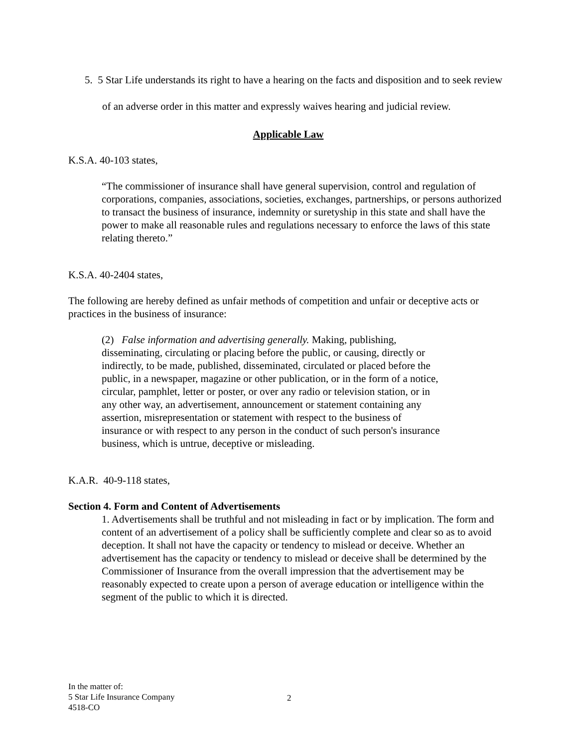5. 5 Star Life understands its right to have a hearing on the facts and disposition and to seek review of an adverse order in this matter and expressly waives hearing and judicial review.
Applicable Law
K.S.A. 40-103 states,
“The commissioner of insurance shall have general supervision, control and regulation of corporations, companies, associations, societies, exchanges, partnerships, or persons authorized to transact the business of insurance, indemnity or suretyship in this state and shall have the power to make all reasonable rules and regulations necessary to enforce the laws of this state relating thereto.”
K.S.A. 40-2404 states,
The following are hereby defined as unfair methods of competition and unfair or deceptive acts or practices in the business of insurance:
(2) False information and advertising generally. Making, publishing, disseminating, circulating or placing before the public, or causing, directly or indirectly, to be made, published, disseminated, circulated or placed before the public, in a newspaper, magazine or other publication, or in the form of a notice, circular, pamphlet, letter or poster, or over any radio or television station, or in any other way, an advertisement, announcement or statement containing any assertion, misrepresentation or statement with respect to the business of insurance or with respect to any person in the conduct of such person's insurance business, which is untrue, deceptive or misleading.
K.A.R. 40-9-118 states,
Section 4. Form and Content of Advertisements
1. Advertisements shall be truthful and not misleading in fact or by implication. The form and content of an advertisement of a policy shall be sufficiently complete and clear so as to avoid deception. It shall not have the capacity or tendency to mislead or deceive. Whether an advertisement has the capacity or tendency to mislead or deceive shall be determined by the Commissioner of Insurance from the overall impression that the advertisement may be reasonably expected to create upon a person of average education or intelligence within the segment of the public to which it is directed.
In the matter of:
5 Star Life Insurance Company
4518-CO
2